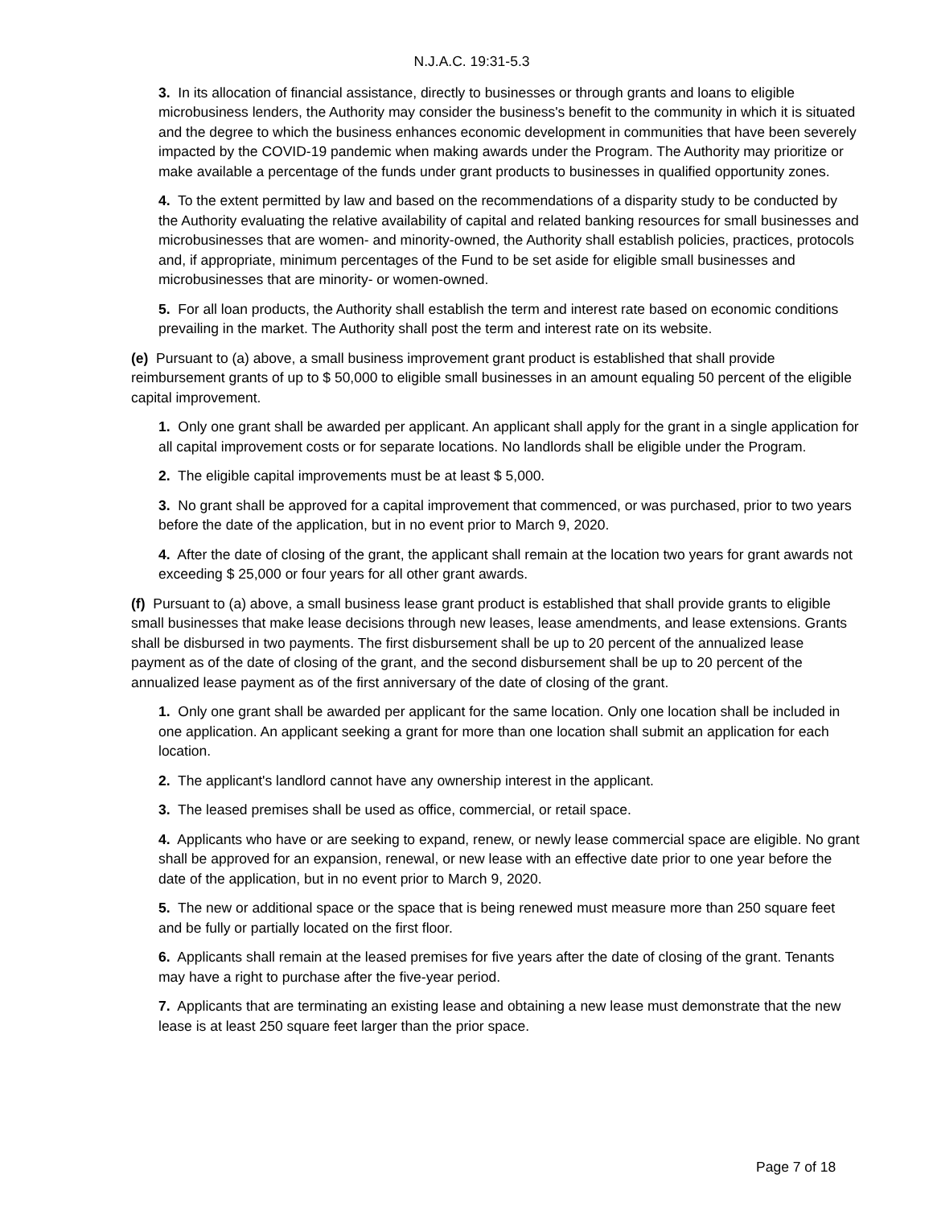N.J.A.C. 19:31-5.3
3. In its allocation of financial assistance, directly to businesses or through grants and loans to eligible microbusiness lenders, the Authority may consider the business's benefit to the community in which it is situated and the degree to which the business enhances economic development in communities that have been severely impacted by the COVID-19 pandemic when making awards under the Program. The Authority may prioritize or make available a percentage of the funds under grant products to businesses in qualified opportunity zones.
4. To the extent permitted by law and based on the recommendations of a disparity study to be conducted by the Authority evaluating the relative availability of capital and related banking resources for small businesses and microbusinesses that are women- and minority-owned, the Authority shall establish policies, practices, protocols and, if appropriate, minimum percentages of the Fund to be set aside for eligible small businesses and microbusinesses that are minority- or women-owned.
5. For all loan products, the Authority shall establish the term and interest rate based on economic conditions prevailing in the market. The Authority shall post the term and interest rate on its website.
(e) Pursuant to (a) above, a small business improvement grant product is established that shall provide reimbursement grants of up to $ 50,000 to eligible small businesses in an amount equaling 50 percent of the eligible capital improvement.
1. Only one grant shall be awarded per applicant. An applicant shall apply for the grant in a single application for all capital improvement costs or for separate locations. No landlords shall be eligible under the Program.
2. The eligible capital improvements must be at least $ 5,000.
3. No grant shall be approved for a capital improvement that commenced, or was purchased, prior to two years before the date of the application, but in no event prior to March 9, 2020.
4. After the date of closing of the grant, the applicant shall remain at the location two years for grant awards not exceeding $ 25,000 or four years for all other grant awards.
(f) Pursuant to (a) above, a small business lease grant product is established that shall provide grants to eligible small businesses that make lease decisions through new leases, lease amendments, and lease extensions. Grants shall be disbursed in two payments. The first disbursement shall be up to 20 percent of the annualized lease payment as of the date of closing of the grant, and the second disbursement shall be up to 20 percent of the annualized lease payment as of the first anniversary of the date of closing of the grant.
1. Only one grant shall be awarded per applicant for the same location. Only one location shall be included in one application. An applicant seeking a grant for more than one location shall submit an application for each location.
2. The applicant's landlord cannot have any ownership interest in the applicant.
3. The leased premises shall be used as office, commercial, or retail space.
4. Applicants who have or are seeking to expand, renew, or newly lease commercial space are eligible. No grant shall be approved for an expansion, renewal, or new lease with an effective date prior to one year before the date of the application, but in no event prior to March 9, 2020.
5. The new or additional space or the space that is being renewed must measure more than 250 square feet and be fully or partially located on the first floor.
6. Applicants shall remain at the leased premises for five years after the date of closing of the grant. Tenants may have a right to purchase after the five-year period.
7. Applicants that are terminating an existing lease and obtaining a new lease must demonstrate that the new lease is at least 250 square feet larger than the prior space.
Page 7 of 18